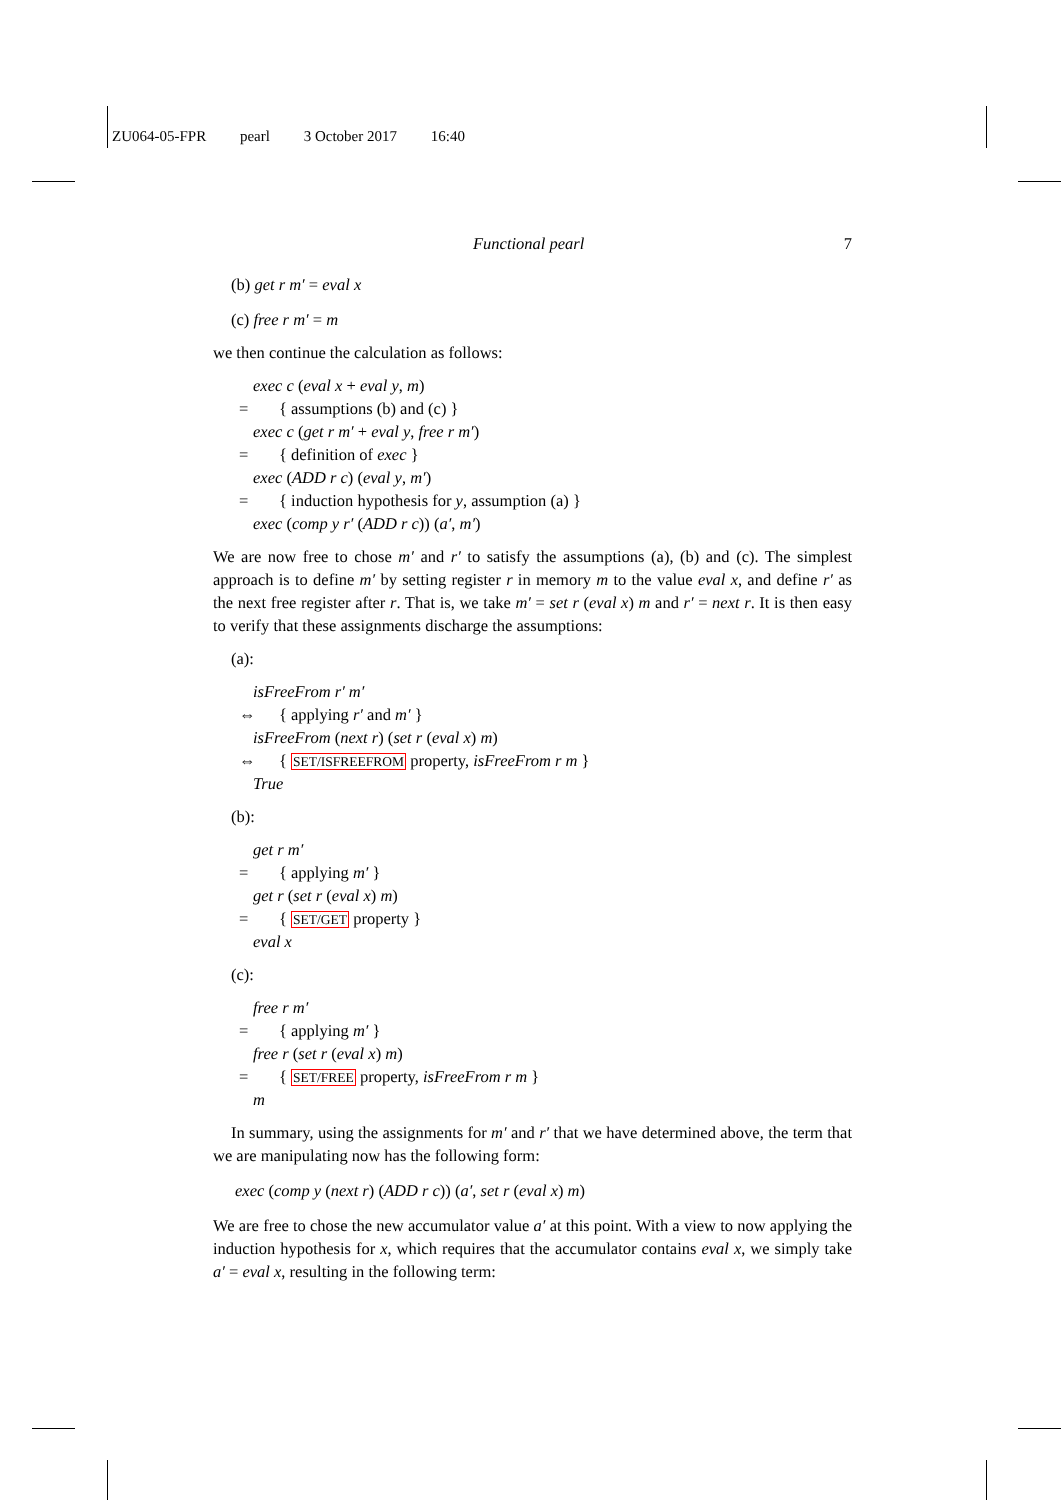ZU064-05-FPR pearl 3 October 2017 16:40
Functional pearl 7
(b) get r m′ = eval x
(c) free r m′ = m
we then continue the calculation as follows:
exec c (eval x + eval y, m)
= { assumptions (b) and (c) }
exec c (get r m′ + eval y, free r m′)
= { definition of exec }
exec (ADD r c) (eval y, m′)
= { induction hypothesis for y, assumption (a) }
exec (comp y r′ (ADD r c)) (a′, m′)
We are now free to chose m′ and r′ to satisfy the assumptions (a), (b) and (c). The simplest approach is to define m′ by setting register r in memory m to the value eval x, and define r′ as the next free register after r. That is, we take m′ = set r (eval x) m and r′ = next r. It is then easy to verify that these assignments discharge the assumptions:
(a):
isFreeFrom r′ m′
⇔ { applying r′ and m′ }
isFreeFrom (next r) (set r (eval x) m)
⇔ { SET/ISFREEFROM property, isFreeFrom r m }
True
(b):
get r m′
= { applying m′ }
get r (set r (eval x) m)
= { SET/GET property }
eval x
(c):
free r m′
= { applying m′ }
free r (set r (eval x) m)
= { SET/FREE property, isFreeFrom r m }
m
In summary, using the assignments for m′ and r′ that we have determined above, the term that we are manipulating now has the following form:
exec (comp y (next r) (ADD r c)) (a′, set r (eval x) m)
We are free to chose the new accumulator value a′ at this point. With a view to now applying the induction hypothesis for x, which requires that the accumulator contains eval x, we simply take a′ = eval x, resulting in the following term: